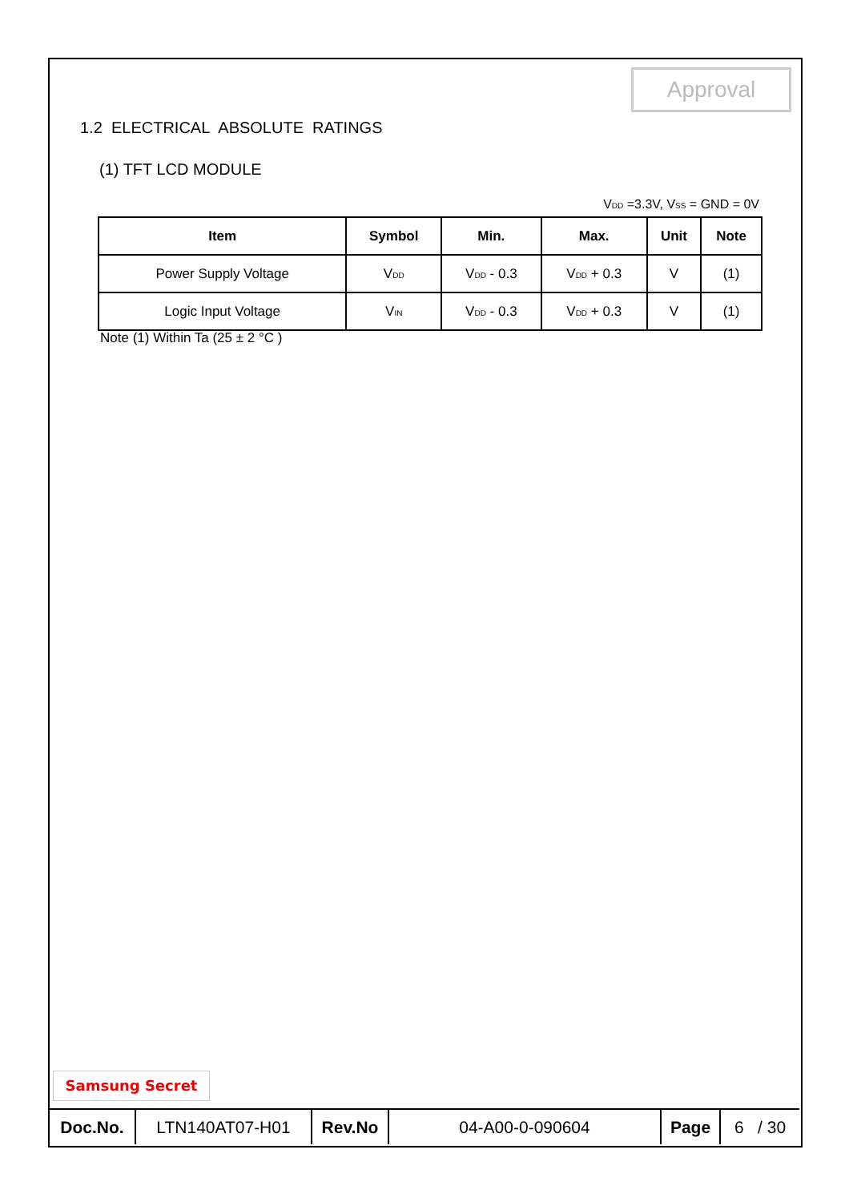Approval
1.2 ELECTRICAL ABSOLUTE RATINGS
(1) TFT LCD MODULE
V<sub>DD</sub> =3.3V, V<sub>SS</sub> = GND = 0V
| Item | Symbol | Min. | Max. | Unit | Note |
| --- | --- | --- | --- | --- | --- |
| Power Supply Voltage | V<sub>DD</sub> | V<sub>DD</sub> - 0.3 | V<sub>DD</sub> + 0.3 | V | (1) |
| Logic Input Voltage | V<sub>IN</sub> | V<sub>DD</sub> - 0.3 | V<sub>DD</sub> + 0.3 | V | (1) |
Note (1) Within Ta (25 ± 2 °C )
Samsung Secret
| Doc.No. | LTN140AT07-H01 | Rev.No | 04-A00-0-090604 | Page | 6 / 30 |